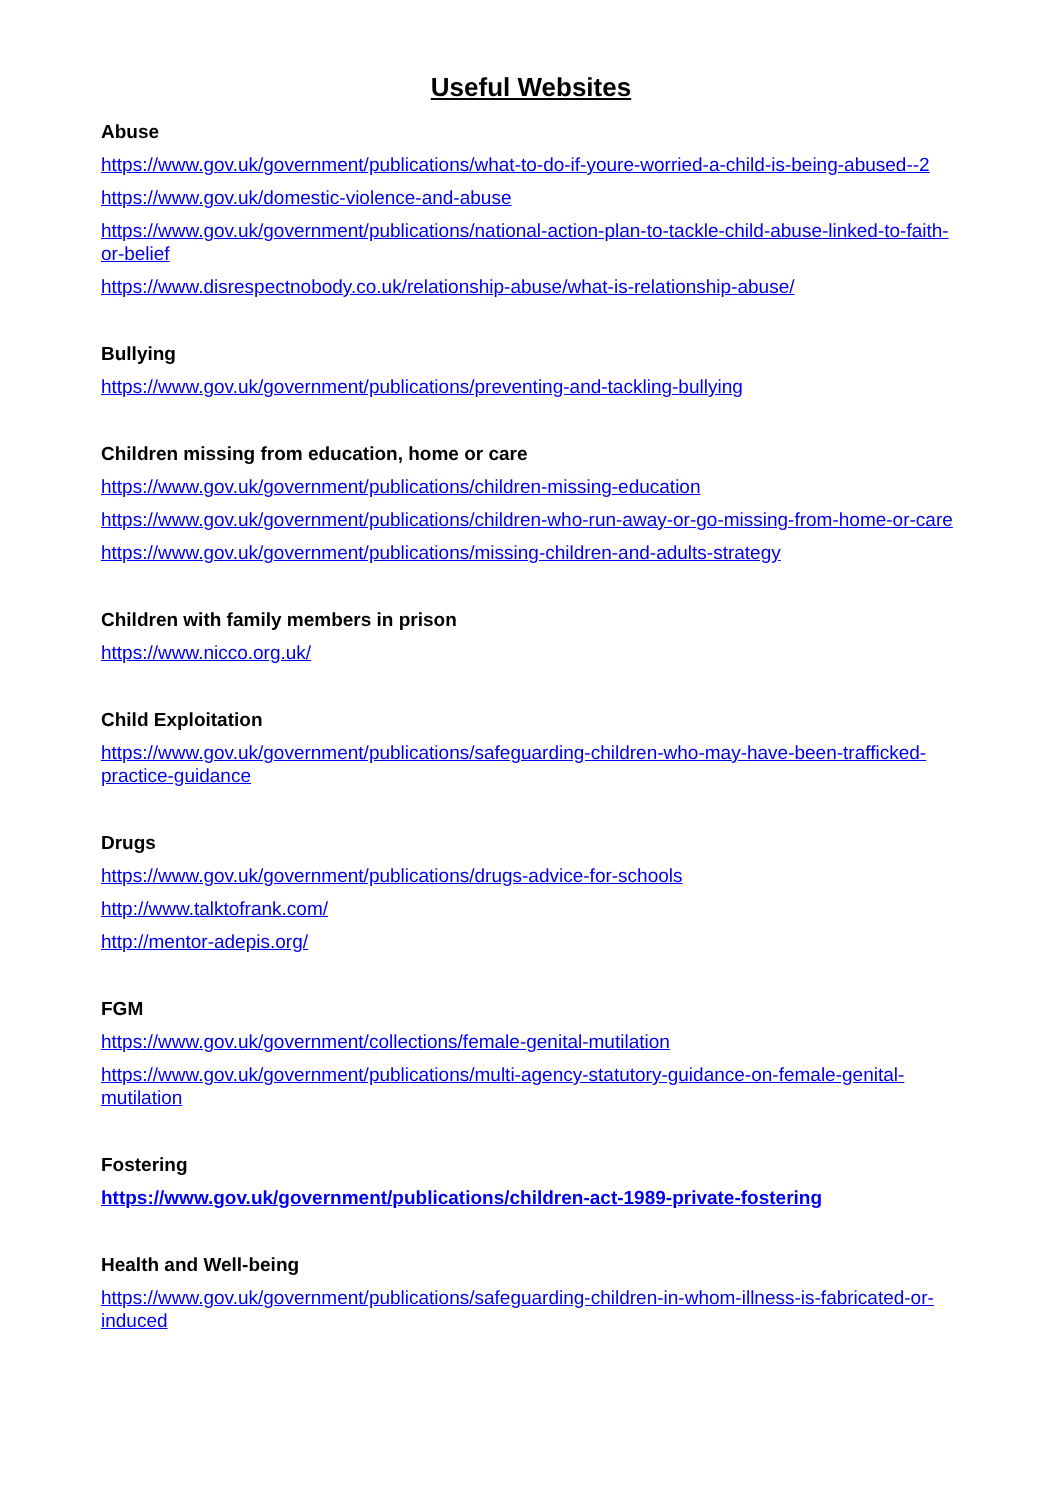Useful Websites
Abuse
https://www.gov.uk/government/publications/what-to-do-if-youre-worried-a-child-is-being-abused--2
https://www.gov.uk/domestic-violence-and-abuse
https://www.gov.uk/government/publications/national-action-plan-to-tackle-child-abuse-linked-to-faith-or-belief
https://www.disrespectnobody.co.uk/relationship-abuse/what-is-relationship-abuse/
Bullying
https://www.gov.uk/government/publications/preventing-and-tackling-bullying
Children missing from education, home or care
https://www.gov.uk/government/publications/children-missing-education
https://www.gov.uk/government/publications/children-who-run-away-or-go-missing-from-home-or-care
https://www.gov.uk/government/publications/missing-children-and-adults-strategy
Children with family members in prison
https://www.nicco.org.uk/
Child Exploitation
https://www.gov.uk/government/publications/safeguarding-children-who-may-have-been-trafficked-practice-guidance
Drugs
https://www.gov.uk/government/publications/drugs-advice-for-schools
http://www.talktofrank.com/
http://mentor-adepis.org/
FGM
https://www.gov.uk/government/collections/female-genital-mutilation
https://www.gov.uk/government/publications/multi-agency-statutory-guidance-on-female-genital-mutilation
Fostering
https://www.gov.uk/government/publications/children-act-1989-private-fostering
Health and Well-being
https://www.gov.uk/government/publications/safeguarding-children-in-whom-illness-is-fabricated-or-induced